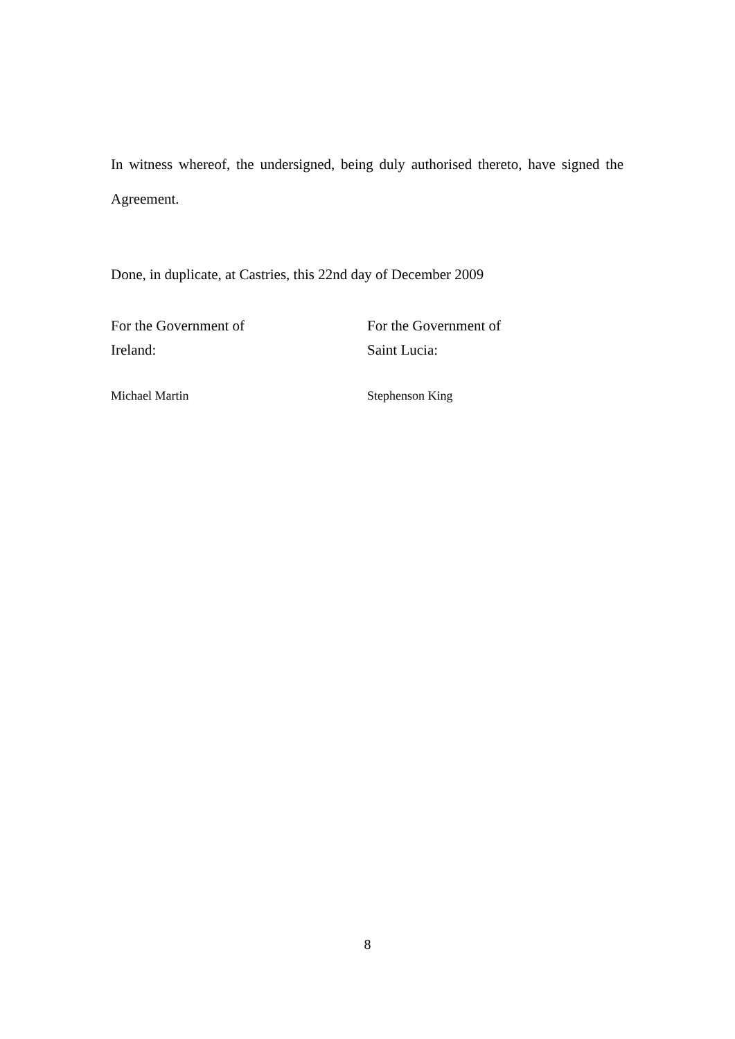In witness whereof, the undersigned, being duly authorised thereto, have signed the Agreement.
Done, in duplicate, at Castries, this 22nd day of December 2009
For the Government of
Ireland:
For the Government of
Saint Lucia:
Michael Martin Stephenson King
8